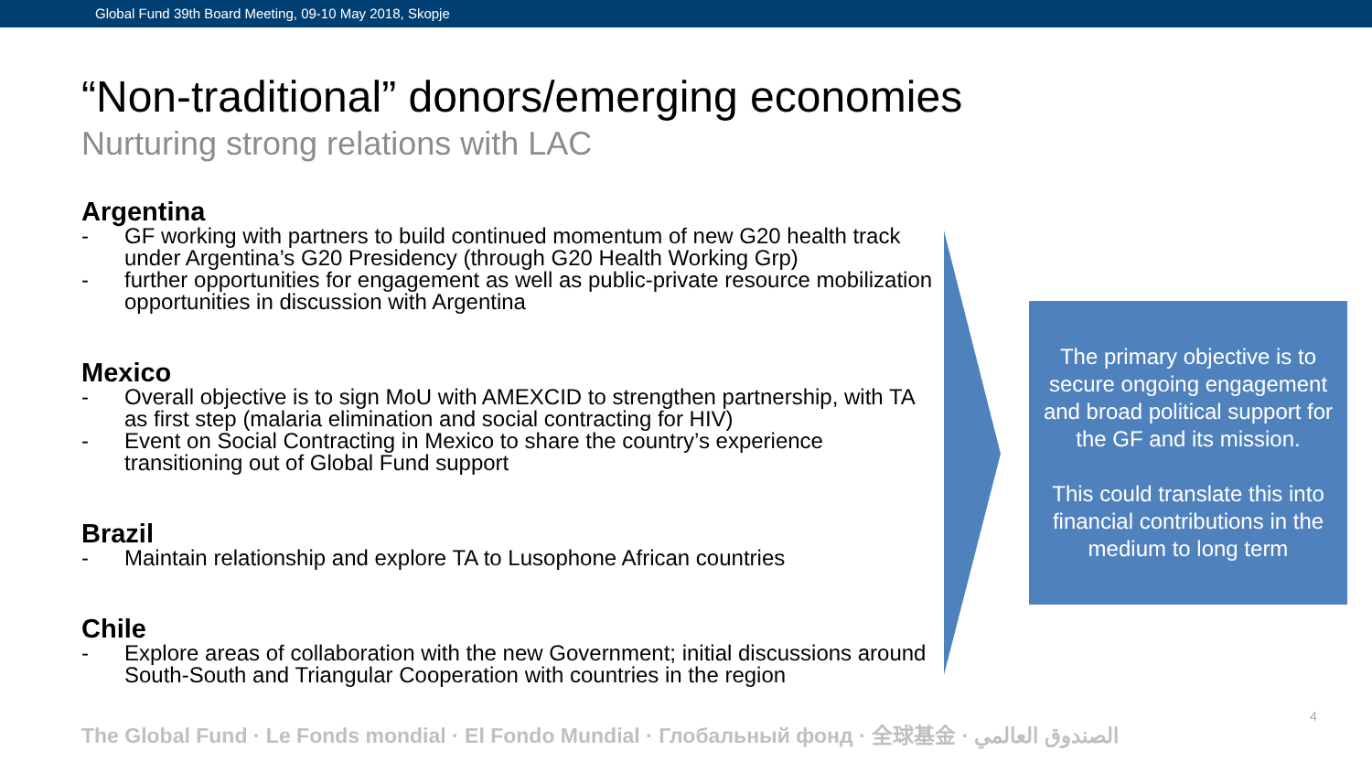Global Fund 39th Board Meeting, 09-10 May 2018, Skopje
“Non-traditional” donors/emerging economies
Nurturing strong relations with LAC
Argentina
- GF working with partners to build continued momentum of new G20 health track under Argentina’s G20 Presidency (through G20 Health Working Grp)
- further opportunities for engagement as well as public-private resource mobilization opportunities in discussion with Argentina
Mexico
- Overall objective is to sign MoU with AMEXCID to strengthen partnership, with TA as first step (malaria elimination and social contracting for HIV)
- Event on Social Contracting in Mexico to share the country’s experience transitioning out of Global Fund support
Brazil
- Maintain relationship and explore TA to Lusophone African countries
Chile
- Explore areas of collaboration with the new Government; initial discussions around South-South and Triangular Cooperation with countries in the region
The primary objective is to secure ongoing engagement and broad political support for the GF and its mission.
This could translate this into financial contributions in the medium to long term
The Global Fund · Le Fonds mondial · El Fondo Mundial · Глобальный фонд · 全球基金 · الصندوق العالمي
4